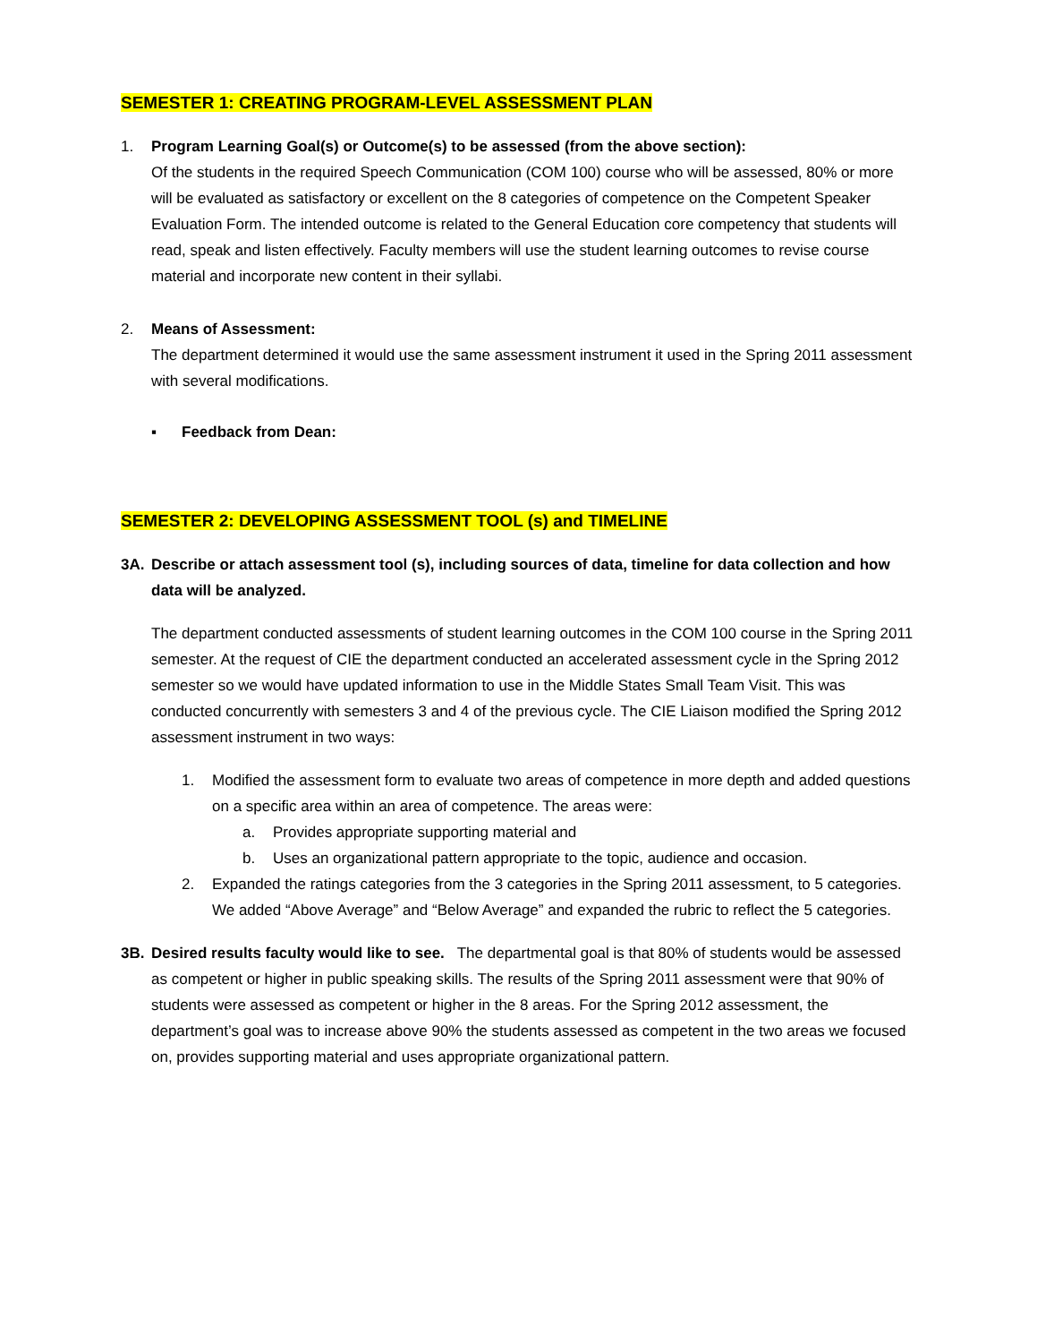SEMESTER 1: CREATING PROGRAM-LEVEL ASSESSMENT PLAN
1. Program Learning Goal(s) or Outcome(s) to be assessed (from the above section):
Of the students in the required Speech Communication (COM 100) course who will be assessed, 80% or more will be evaluated as satisfactory or excellent on the 8 categories of competence on the Competent Speaker Evaluation Form. The intended outcome is related to the General Education core competency that students will read, speak and listen effectively. Faculty members will use the student learning outcomes to revise course material and incorporate new content in their syllabi.
2. Means of Assessment:
The department determined it would use the same assessment instrument it used in the Spring 2011 assessment with several modifications.
▪ Feedback from Dean:
SEMESTER 2: DEVELOPING ASSESSMENT TOOL (s) and TIMELINE
3A. Describe or attach assessment tool (s), including sources of data, timeline for data collection and how data will be analyzed.
The department conducted assessments of student learning outcomes in the COM 100 course in the Spring 2011 semester. At the request of CIE the department conducted an accelerated assessment cycle in the Spring 2012 semester so we would have updated information to use in the Middle States Small Team Visit. This was conducted concurrently with semesters 3 and 4 of the previous cycle. The CIE Liaison modified the Spring 2012 assessment instrument in two ways:
1. Modified the assessment form to evaluate two areas of competence in more depth and added questions on a specific area within an area of competence. The areas were:
a. Provides appropriate supporting material and
b. Uses an organizational pattern appropriate to the topic, audience and occasion.
2. Expanded the ratings categories from the 3 categories in the Spring 2011 assessment, to 5 categories. We added “Above Average” and “Below Average” and expanded the rubric to reflect the 5 categories.
3B. Desired results faculty would like to see. The departmental goal is that 80% of students would be assessed as competent or higher in public speaking skills. The results of the Spring 2011 assessment were that 90% of students were assessed as competent or higher in the 8 areas. For the Spring 2012 assessment, the department’s goal was to increase above 90% the students assessed as competent in the two areas we focused on, provides supporting material and uses appropriate organizational pattern.